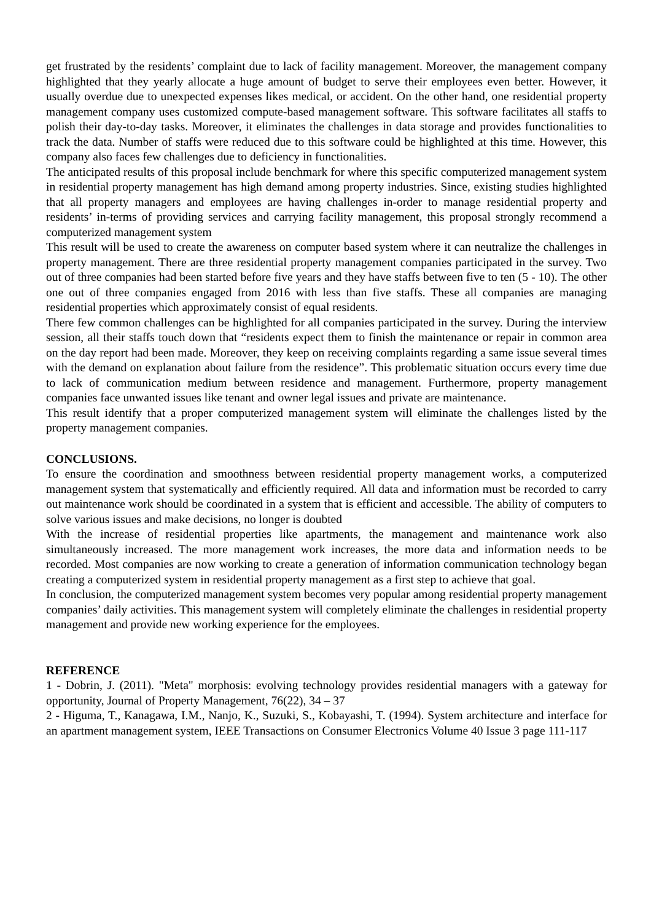get frustrated by the residents’ complaint due to lack of facility management. Moreover, the management company highlighted that they yearly allocate a huge amount of budget to serve their employees even better. However, it usually overdue due to unexpected expenses likes medical, or accident. On the other hand, one residential property management company uses customized compute-based management software. This software facilitates all staffs to polish their day-to-day tasks. Moreover, it eliminates the challenges in data storage and provides functionalities to track the data. Number of staffs were reduced due to this software could be highlighted at this time. However, this company also faces few challenges due to deficiency in functionalities.
The anticipated results of this proposal include benchmark for where this specific computerized management system in residential property management has high demand among property industries. Since, existing studies highlighted that all property managers and employees are having challenges in-order to manage residential property and residents’ in-terms of providing services and carrying facility management, this proposal strongly recommend a computerized management system
This result will be used to create the awareness on computer based system where it can neutralize the challenges in property management. There are three residential property management companies participated in the survey. Two out of three companies had been started before five years and they have staffs between five to ten (5 - 10). The other one out of three companies engaged from 2016 with less than five staffs. These all companies are managing residential properties which approximately consist of equal residents.
There few common challenges can be highlighted for all companies participated in the survey. During the interview session, all their staffs touch down that “residents expect them to finish the maintenance or repair in common area on the day report had been made. Moreover, they keep on receiving complaints regarding a same issue several times with the demand on explanation about failure from the residence”. This problematic situation occurs every time due to lack of communication medium between residence and management. Furthermore, property management companies face unwanted issues like tenant and owner legal issues and private are maintenance.
This result identify that a proper computerized management system will eliminate the challenges listed by the property management companies.
CONCLUSIONS.
To ensure the coordination and smoothness between residential property management works, a computerized management system that systematically and efficiently required. All data and information must be recorded to carry out maintenance work should be coordinated in a system that is efficient and accessible. The ability of computers to solve various issues and make decisions, no longer is doubted
With the increase of residential properties like apartments, the management and maintenance work also simultaneously increased. The more management work increases, the more data and information needs to be recorded. Most companies are now working to create a generation of information communication technology began creating a computerized system in residential property management as a first step to achieve that goal.
In conclusion, the computerized management system becomes very popular among residential property management companies’ daily activities. This management system will completely eliminate the challenges in residential property management and provide new working experience for the employees.
REFERENCE
1 - Dobrin, J. (2011). "Meta" morphosis: evolving technology provides residential managers with a gateway for opportunity, Journal of Property Management, 76(22), 34 – 37
2 - Higuma, T., Kanagawa, I.M., Nanjo, K., Suzuki, S., Kobayashi, T. (1994). System architecture and interface for an apartment management system, IEEE Transactions on Consumer Electronics Volume 40 Issue 3 page 111-117